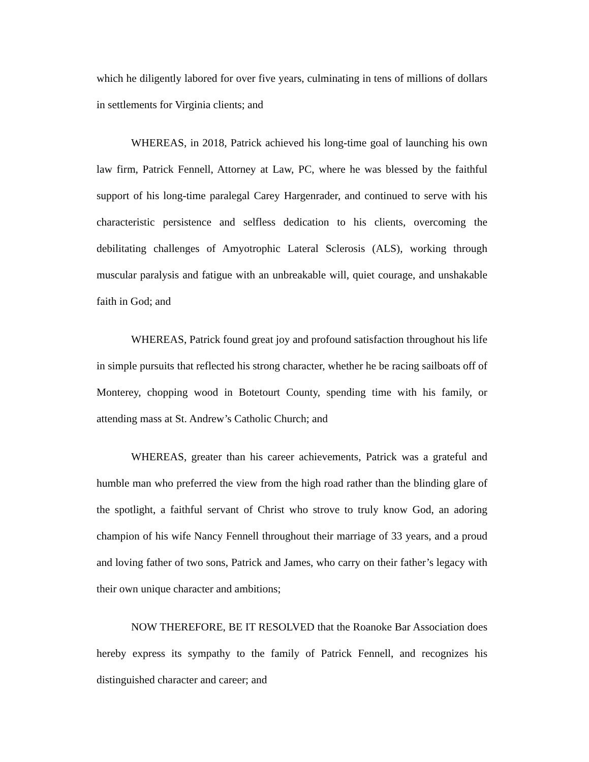which he diligently labored for over five years, culminating in tens of millions of dollars in settlements for Virginia clients; and
WHEREAS, in 2018, Patrick achieved his long-time goal of launching his own law firm, Patrick Fennell, Attorney at Law, PC, where he was blessed by the faithful support of his long-time paralegal Carey Hargenrader, and continued to serve with his characteristic persistence and selfless dedication to his clients, overcoming the debilitating challenges of Amyotrophic Lateral Sclerosis (ALS), working through muscular paralysis and fatigue with an unbreakable will, quiet courage, and unshakable faith in God; and
WHEREAS, Patrick found great joy and profound satisfaction throughout his life in simple pursuits that reflected his strong character, whether he be racing sailboats off of Monterey, chopping wood in Botetourt County, spending time with his family, or attending mass at St. Andrew’s Catholic Church; and
WHEREAS, greater than his career achievements, Patrick was a grateful and humble man who preferred the view from the high road rather than the blinding glare of the spotlight, a faithful servant of Christ who strove to truly know God, an adoring champion of his wife Nancy Fennell throughout their marriage of 33 years, and a proud and loving father of two sons, Patrick and James, who carry on their father’s legacy with their own unique character and ambitions;
NOW THEREFORE, BE IT RESOLVED that the Roanoke Bar Association does hereby express its sympathy to the family of Patrick Fennell, and recognizes his distinguished character and career; and